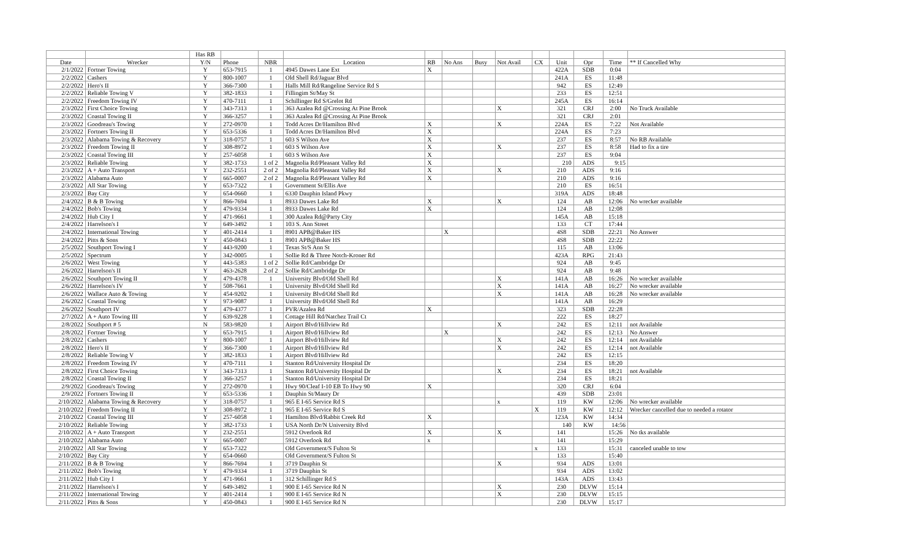| | | Has RB | | | | | | | | | | | | |
| --- | --- | --- | --- | --- | --- | --- | --- | --- | --- | --- | --- | --- | --- | --- |
| Date | Wrecker | Y/N | Phone | NBR | Location | RB | No Ans | Busy | Not Avail | CX | Unit | Opr | Time | ** If Cancelled Why |
| 2/1/2022 | Fortner Towing | Y | 653-7915 | 1 | 4945 Dawes Lane Ext | X | | | | | 422A | SDB | 0:04 | |
| 2/2/2022 | Cashers | Y | 800-1007 | 1 | Old Shell Rd/Jaguar Blvd | | | | | | 241A | ES | 11:48 | |
| 2/2/2022 | Hero's II | Y | 366-7300 | 1 | Halls Mill Rd/Rangeline Service Rd S | | | | | | 942 | ES | 12:49 | |
| 2/2/2022 | Reliable Towing V | Y | 382-1833 | 1 | Fillingim St/May St | | | | | | 233 | ES | 12:51 | |
| 2/2/2022 | Freedom Towing IV | Y | 470-7111 | 1 | Schillinger Rd S/Grelot Rd | | | | | | 245A | ES | 16:14 | |
| 2/3/2022 | First Choice Towing | Y | 343-7313 | 1 | 363 Azalea Rd @Crossing At Pine Brook | | | | X | | 321 | CRJ | 2:00 | No Truck Available |
| 2/3/2022 | Coastal Towing II | Y | 366-3257 | 1 | 363 Azalea Rd @Crossing At Pine Brook | | | | | | 321 | CRJ | 2:01 | |
| 2/3/2022 | Goodreau's Towing | Y | 272-0970 | 1 | Todd Acres Dr/Hamilton Blvd | X | | | X | | 224A | ES | 7:22 | Not Available |
| 2/3/2022 | Fortners Towing II | Y | 653-5336 | 1 | Todd Acres Dr/Hamilton Blvd | X | | | | | 224A | ES | 7:23 | |
| 2/3/2022 | Alabama Towing & Recovery | Y | 318-0757 | 1 | 603 S Wilson Ave | X | | | | | 237 | ES | 8:57 | No RB Available |
| 2/3/2022 | Freedom Towing II | Y | 308-8972 | 1 | 603 S Wilson Ave | X | | | X | | 237 | ES | 8:58 | Had to fix a tire |
| 2/3/2022 | Coastal Towing III | Y | 257-6058 | 1 | 603 S Wilson Ave | X | | | | | 237 | ES | 9:04 | |
| 2/3/2022 | Reliable Towing | Y | 382-1733 | 1 of 2 | Magnolia Rd/Pleasant Valley Rd | X | | | | | 210 | ADS | 9:15 | |
| 2/3/2022 | A + Auto Transport | Y | 232-2551 | 2 of 2 | Magnolia Rd/Pleasant Valley Rd | X | | | X | | 210 | ADS | 9:16 | |
| 2/3/2022 | Alabama Auto | Y | 665-0007 | 2 of 2 | Magnolia Rd/Pleasant Valley Rd | X | | | | | 210 | ADS | 9:16 | |
| 2/3/2022 | All Star Towing | Y | 653-7322 | 1 | Government St/Ellis Ave | | | | | | 210 | ES | 16:51 | |
| 2/3/2022 | Bay City | Y | 654-0660 | 1 | 6330 Dauphin Island Pkwy | | | | | | 319A | ADS | 18:48 | |
| 2/4/2022 | B & B Towing | Y | 866-7694 | 1 | 8933 Dawes Lake Rd | X | | | X | | 124 | AB | 12:06 | No wrecker available |
| 2/4/2022 | Bob's Towing | Y | 479-9334 | 1 | 8933 Dawes Lake Rd | X | | | | | 124 | AB | 12:08 | |
| 2/4/2022 | Hub City I | Y | 471-9661 | 1 | 300 Azalea Rd@Party City | | | | | | 145A | AB | 15:18 | |
| 2/4/2022 | Harrelson's I | Y | 649-3492 | 1 | 103 S. Ann Street | | | | | | 133 | CT | 17:44 | |
| 2/4/2022 | International Towing | Y | 401-2414 | 1 | 8901 APB@Baker HS | | X | | | | 4S8 | SDB | 22:21 | No Answer |
| 2/4/2022 | Pitts & Sons | Y | 450-0843 | 1 | 8901 APB@Baker HS | | | | | | 4S8 | SDB | 22:22 | |
| 2/5/2022 | Southport Towing I | Y | 443-9200 | 1 | Texas St/S Ann St | | | | | | 115 | AB | 13:06 | |
| 2/5/2022 | Spectrum | Y | 342-0005 | 1 | Sollie Rd & Three Notch-Kroner Rd | | | | | | 423A | RPG | 21:43 | |
| 2/6/2022 | West Towing | Y | 443-5383 | 1 of 2 | Sollie Rd/Cambridge Dr | | | | | | 924 | AB | 9:45 | |
| 2/6/2022 | Harrelson's II | Y | 463-2628 | 2 of 2 | Sollie Rd/Cambridge Dr | | | | | | 924 | AB | 9:48 | |
| 2/6/2022 | Southport Towing II | Y | 479-4378 | 1 | University Blvd/Old Shell Rd | | | | X | | 141A | AB | 16:26 | No wrecker available |
| 2/6/2022 | Harrelson's IV | Y | 508-7661 | 1 | University Blvd/Old Shell Rd | | | | X | | 141A | AB | 16:27 | No wrecker available |
| 2/6/2022 | Wallace Auto & Towing | Y | 454-9202 | 1 | University Blvd/Old Shell Rd | | | | X | | 141A | AB | 16:28 | No wrecker available |
| 2/6/2022 | Coastal Towing | Y | 973-9087 | 1 | University Blvd/Old Shell Rd | | | | | | 141A | AB | 16:29 | |
| 2/6/2022 | Southport IV | Y | 479-4377 | 1 | PVR/Azalea Rd | X | | | | | 323 | SDB | 22:28 | |
| 2/7/2022 | A + Auto Towing III | Y | 639-9228 | 1 | Cottage Hill Rd/Natchez Trail Ct | | | | | | 222 | ES | 18:27 | |
| 2/8/2022 | Southport # 5 | N | 583-9820 | 1 | Airport Blvd/Hillview Rd | | | | X | | 242 | ES | 12:11 | not Available |
| 2/8/2022 | Fortner Towing | Y | 653-7915 | 1 | Airport Blvd/Hillview Rd | | X | | | | 242 | ES | 12:13 | No Answer |
| 2/8/2022 | Cashers | Y | 800-1007 | 1 | Airport Blvd/Hillview Rd | | | | X | | 242 | ES | 12:14 | not Available |
| 2/8/2022 | Hero's II | Y | 366-7300 | 1 | Airport Blvd/Hillview Rd | | | | X | | 242 | ES | 12:14 | not Available |
| 2/8/2022 | Reliable Towing V | Y | 382-1833 | 1 | Airport Blvd/Hillview Rd | | | | | | 242 | ES | 12:15 | |
| 2/8/2022 | Freedom Towing IV | Y | 470-7111 | 1 | Stanton Rd/University Hospital Dr | | | | | | 234 | ES | 18:20 | |
| 2/8/2022 | First Choice Towing | Y | 343-7313 | 1 | Stanton Rd/University Hospital Dr | | | | X | | 234 | ES | 18:21 | not Available |
| 2/8/2022 | Coastal Towing II | Y | 366-3257 | 1 | Stanton Rd/University Hospital Dr | | | | | | 234 | ES | 18:21 | |
| 2/9/2022 | Goodreau's Towing | Y | 272-0970 | 1 | Hwy 90/Cleaf I-10 EB To Hwy 90 | X | | | | | 320 | CRJ | 6:04 | |
| 2/9/2022 | Fortners Towing II | Y | 653-5336 | 1 | Dauphin St/Maury Dr | | | | | | 439 | SDB | 23:01 | |
| 2/10/2022 | Alabama Towing & Recovery | Y | 318-0757 | 1 | 965 E I-65 Service Rd S | | | | x | | 119 | KW | 12:06 | No wrecker available |
| 2/10/2022 | Freedom Towing II | Y | 308-8972 | 1 | 965 E I-65 Service Rd S | | | | | X | 119 | KW | 12:12 | Wrecker cancelled due to needed a rotator |
| 2/10/2022 | Coastal Towing III | Y | 257-6058 | 1 | Hamilton Blvd/Rabbit Creek Rd | X | | | | | 123A | KW | 14:34 | |
| 2/10/2022 | Reliable Towing | Y | 382-1733 | 1 | USA North Dr/N University Blvd | | | | | | 140 | KW | 14:56 | |
| 2/10/2022 | A + Auto Transport | Y | 232-2551 | | 5912 Overlook Rd | X | | | X | | 141 | | 15:26 | No tks available |
| 2/10/2022 | Alabama Auto | Y | 665-0007 | | 5912 Overlook Rd | x | | | | | 141 | | 15:29 | |
| 2/10/2022 | All Star Towing | Y | 653-7322 | | Old Government/S Fulton St | | | | | x | 133 | | 15:31 | canceled unable to tow |
| 2/10/2022 | Bay City | Y | 654-0660 | | Old Government/S Fulton St | | | | | | 133 | | 15:40 | |
| 2/11/2022 | B & B Towing | Y | 866-7694 | 1 | 3719 Dauphin St | | | | X | | 934 | ADS | 13:01 | |
| 2/11/2022 | Bob's Towing | Y | 479-9334 | 1 | 3719 Dauphin St | | | | | | 934 | ADS | 13:02 | |
| 2/11/2022 | Hub City I | Y | 471-9661 | 1 | 312 Schillinger Rd S | | | | | | 143A | ADS | 13:43 | |
| 2/11/2022 | Harrelson's I | Y | 649-3492 | 1 | 900 E I-65 Service Rd N | | | | X | | 230 | DLVW | 15:14 | |
| 2/11/2022 | International Towing | Y | 401-2414 | 1 | 900 E I-65 Service Rd N | | | | X | | 230 | DLVW | 15:15 | |
| 2/11/2022 | Pitts & Sons | Y | 450-0843 | 1 | 900 E I-65 Service Rd N | | | | | | 230 | DLVW | 15:17 | |